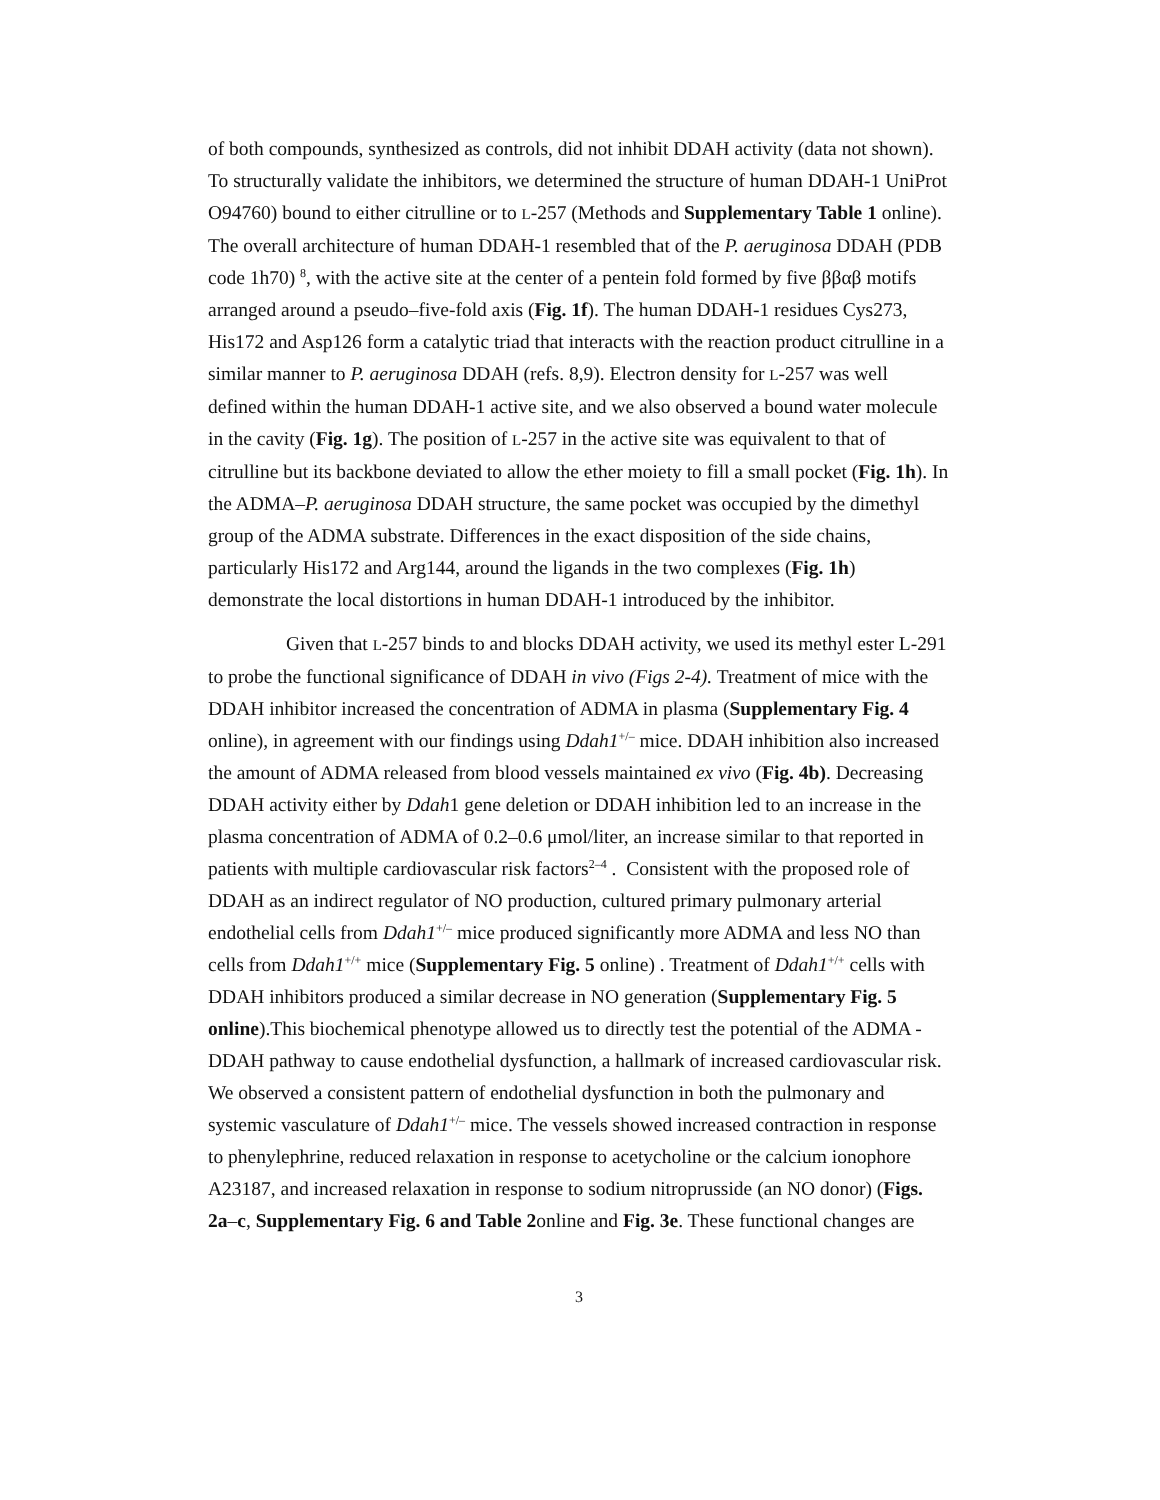of both compounds, synthesized as controls, did not inhibit DDAH activity (data not shown). To structurally validate the inhibitors, we determined the structure of human DDAH-1 UniProt O94760) bound to either citrulline or to L-257 (Methods and Supplementary Table 1 online). The overall architecture of human DDAH-1 resembled that of the P. aeruginosa DDAH (PDB code 1h70) <sup>8</sup>, with the active site at the center of a pentein fold formed by five ββαβ motifs arranged around a pseudo–five-fold axis (Fig. 1f). The human DDAH-1 residues Cys273, His172 and Asp126 form a catalytic triad that interacts with the reaction product citrulline in a similar manner to P. aeruginosa DDAH (refs. 8,9). Electron density for L-257 was well defined within the human DDAH-1 active site, and we also observed a bound water molecule in the cavity (Fig. 1g). The position of L-257 in the active site was equivalent to that of citrulline but its backbone deviated to allow the ether moiety to fill a small pocket (Fig. 1h). In the ADMA–P. aeruginosa DDAH structure, the same pocket was occupied by the dimethyl group of the ADMA substrate. Differences in the exact disposition of the side chains, particularly His172 and Arg144, around the ligands in the two complexes (Fig. 1h) demonstrate the local distortions in human DDAH-1 introduced by the inhibitor.
Given that L-257 binds to and blocks DDAH activity, we used its methyl ester L-291 to probe the functional significance of DDAH in vivo (Figs 2-4). Treatment of mice with the DDAH inhibitor increased the concentration of ADMA in plasma (Supplementary Fig. 4 online), in agreement with our findings using Ddah1<sup>+/–</sup> mice. DDAH inhibition also increased the amount of ADMA released from blood vessels maintained ex vivo (Fig. 4b). Decreasing DDAH activity either by Ddah1 gene deletion or DDAH inhibition led to an increase in the plasma concentration of ADMA of 0.2–0.6 μmol/liter, an increase similar to that reported in patients with multiple cardiovascular risk factors<sup>2–4</sup> . Consistent with the proposed role of DDAH as an indirect regulator of NO production, cultured primary pulmonary arterial endothelial cells from Ddah1<sup>+/–</sup> mice produced significantly more ADMA and less NO than cells from Ddah1<sup>+/+</sup> mice (Supplementary Fig. 5 online) . Treatment of Ddah1<sup>+/+</sup> cells with DDAH inhibitors produced a similar decrease in NO generation (Supplementary Fig. 5 online).This biochemical phenotype allowed us to directly test the potential of the ADMA - DDAH pathway to cause endothelial dysfunction, a hallmark of increased cardiovascular risk. We observed a consistent pattern of endothelial dysfunction in both the pulmonary and systemic vasculature of Ddah1<sup>+/–</sup> mice. The vessels showed increased contraction in response to phenylephrine, reduced relaxation in response to acetycholine or the calcium ionophore A23187, and increased relaxation in response to sodium nitroprusside (an NO donor) (Figs. 2a–c, Supplementary Fig. 6 and Table 2online and Fig. 3e. These functional changes are
3